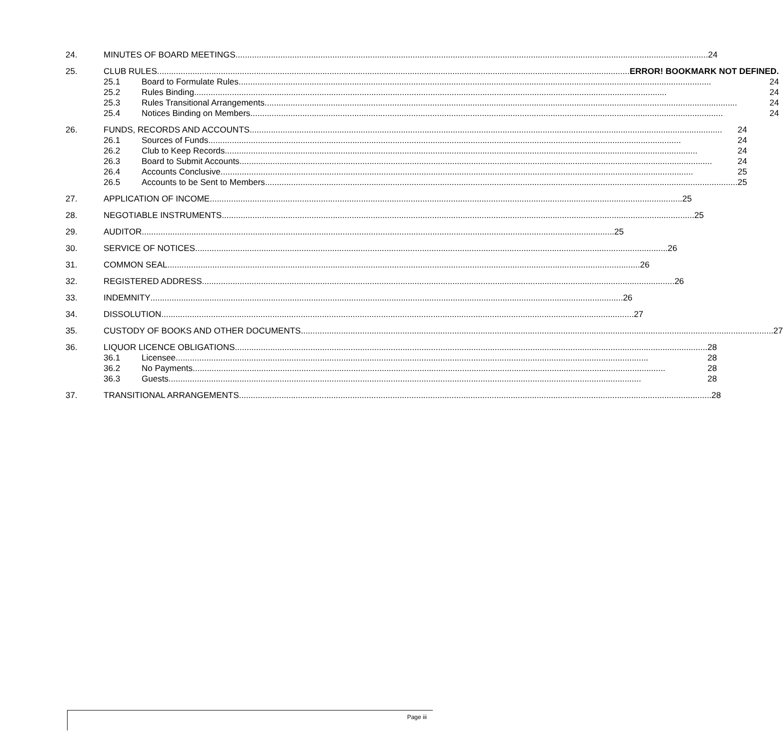24. MINUTES OF BOARD MEETINGS 24
25. CLUB RULES ERROR! BOOKMARK NOT DEFINED.
25.1 Board to Formulate Rules 24
25.2 Rules Binding 24
25.3 Rules Transitional Arrangements 24
25.4 Notices Binding on Members 24
26. FUNDS, RECORDS AND ACCOUNTS 24
26.1 Sources of Funds 24
26.2 Club to Keep Records 24
26.3 Board to Submit Accounts 24
26.4 Accounts Conclusive 25
26.5 Accounts to be Sent to Members 25
27. APPLICATION OF INCOME 25
28. NEGOTIABLE INSTRUMENTS 25
29. AUDITOR 25
30. SERVICE OF NOTICES 26
31. COMMON SEAL 26
32. REGISTERED ADDRESS 26
33. INDEMNITY 26
34. DISSOLUTION 27
35. CUSTODY OF BOOKS AND OTHER DOCUMENTS 27
36. LIQUOR LICENCE OBLIGATIONS 28
36.1 Licensee 28
36.2 No Payments 28
36.3 Guests 28
37. TRANSITIONAL ARRANGEMENTS 28
Page iii